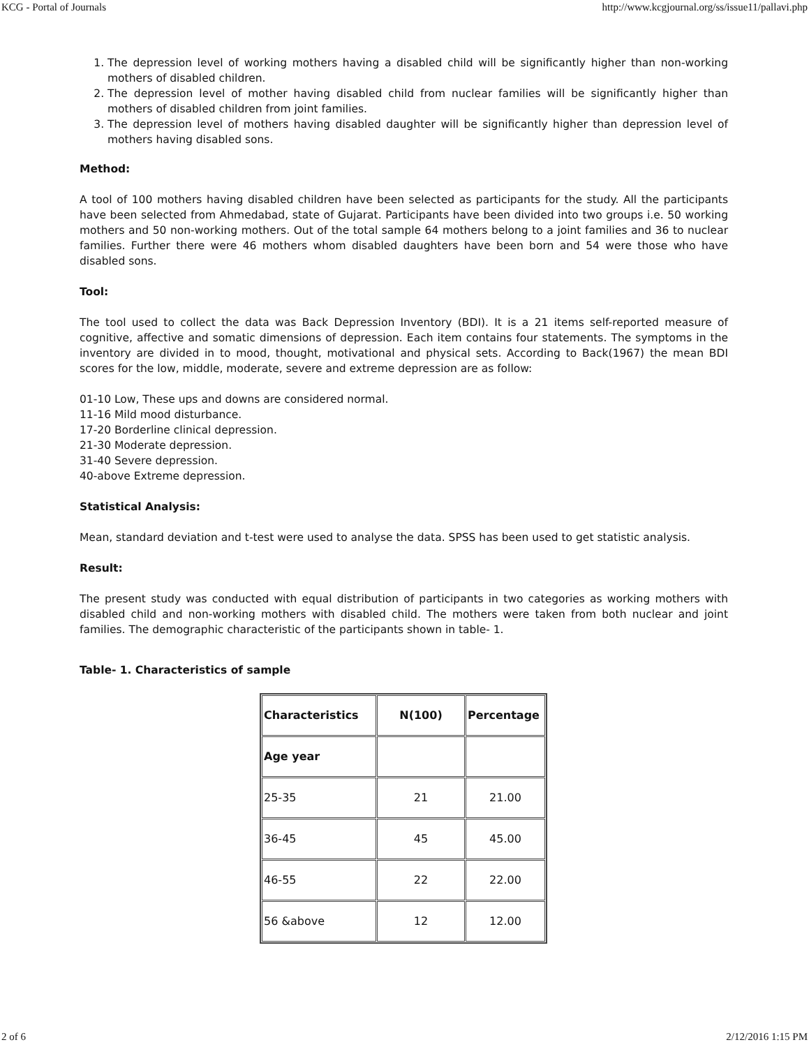KCG - Portal of Journals http://www.kcgjournal.org/ss/issue11/pallavi.php
1. The depression level of working mothers having a disabled child will be significantly higher than non-working mothers of disabled children.
2. The depression level of mother having disabled child from nuclear families will be significantly higher than mothers of disabled children from joint families.
3. The depression level of mothers having disabled daughter will be significantly higher than depression level of mothers having disabled sons.
Method:
A tool of 100 mothers having disabled children have been selected as participants for the study. All the participants have been selected from Ahmedabad, state of Gujarat. Participants have been divided into two groups i.e. 50 working mothers and 50 non-working mothers. Out of the total sample 64 mothers belong to a joint families and 36 to nuclear families. Further there were 46 mothers whom disabled daughters have been born and 54 were those who have disabled sons.
Tool:
The tool used to collect the data was Back Depression Inventory (BDI). It is a 21 items self-reported measure of cognitive, affective and somatic dimensions of depression. Each item contains four statements. The symptoms in the inventory are divided in to mood, thought, motivational and physical sets. According to Back(1967) the mean BDI scores for the low, middle, moderate, severe and extreme depression are as follow:
01-10 Low, These ups and downs are considered normal.
11-16 Mild mood disturbance.
17-20 Borderline clinical depression.
21-30 Moderate depression.
31-40 Severe depression.
40-above Extreme depression.
Statistical Analysis:
Mean, standard deviation and t-test were used to analyse the data. SPSS has been used to get statistic analysis.
Result:
The present study was conducted with equal distribution of participants in two categories as working mothers with disabled child and non-working mothers with disabled child. The mothers were taken from both nuclear and joint families. The demographic characteristic of the participants shown in table- 1.
Table- 1. Characteristics of sample
| Characteristics | N(100) | Percentage |
| --- | --- | --- |
| Age year | | |
| 25-35 | 21 | 21.00 |
| 36-45 | 45 | 45.00 |
| 46-55 | 22 | 22.00 |
| 56 &above | 12 | 12.00 |
2 of 6 2/12/2016 1:15 PM